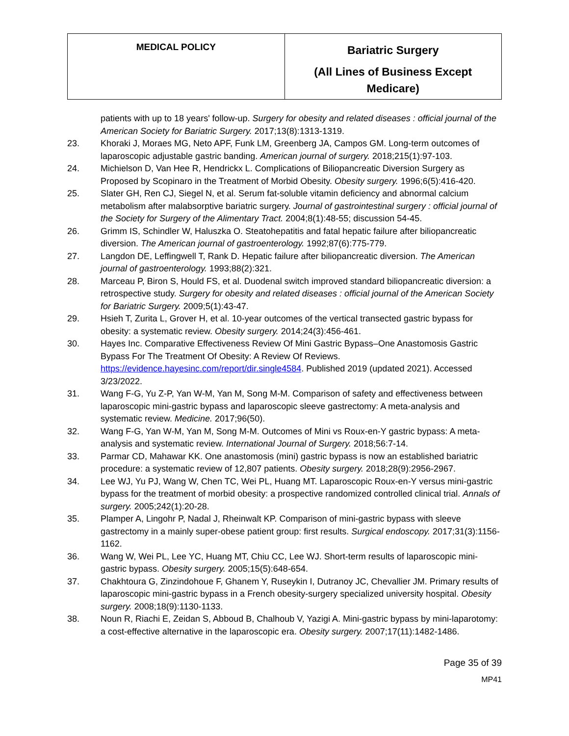| MEDICAL POLICY | Bariatric Surgery (All Lines of Business Except Medicare) |
patients with up to 18 years' follow-up. Surgery for obesity and related diseases : official journal of the American Society for Bariatric Surgery. 2017;13(8):1313-1319.
23. Khoraki J, Moraes MG, Neto APF, Funk LM, Greenberg JA, Campos GM. Long-term outcomes of laparoscopic adjustable gastric banding. American journal of surgery. 2018;215(1):97-103.
24. Michielson D, Van Hee R, Hendrickx L. Complications of Biliopancreatic Diversion Surgery as Proposed by Scopinaro in the Treatment of Morbid Obesity. Obesity surgery. 1996;6(5):416-420.
25. Slater GH, Ren CJ, Siegel N, et al. Serum fat-soluble vitamin deficiency and abnormal calcium metabolism after malabsorptive bariatric surgery. Journal of gastrointestinal surgery : official journal of the Society for Surgery of the Alimentary Tract. 2004;8(1):48-55; discussion 54-45.
26. Grimm IS, Schindler W, Haluszka O. Steatohepatitis and fatal hepatic failure after biliopancreatic diversion. The American journal of gastroenterology. 1992;87(6):775-779.
27. Langdon DE, Leffingwell T, Rank D. Hepatic failure after biliopancreatic diversion. The American journal of gastroenterology. 1993;88(2):321.
28. Marceau P, Biron S, Hould FS, et al. Duodenal switch improved standard biliopancreatic diversion: a retrospective study. Surgery for obesity and related diseases : official journal of the American Society for Bariatric Surgery. 2009;5(1):43-47.
29. Hsieh T, Zurita L, Grover H, et al. 10-year outcomes of the vertical transected gastric bypass for obesity: a systematic review. Obesity surgery. 2014;24(3):456-461.
30. Hayes Inc. Comparative Effectiveness Review Of Mini Gastric Bypass–One Anastomosis Gastric Bypass For The Treatment Of Obesity: A Review Of Reviews. https://evidence.hayesinc.com/report/dir.single4584. Published 2019 (updated 2021). Accessed 3/23/2022.
31. Wang F-G, Yu Z-P, Yan W-M, Yan M, Song M-M. Comparison of safety and effectiveness between laparoscopic mini-gastric bypass and laparoscopic sleeve gastrectomy: A meta-analysis and systematic review. Medicine. 2017;96(50).
32. Wang F-G, Yan W-M, Yan M, Song M-M. Outcomes of Mini vs Roux-en-Y gastric bypass: A meta-analysis and systematic review. International Journal of Surgery. 2018;56:7-14.
33. Parmar CD, Mahawar KK. One anastomosis (mini) gastric bypass is now an established bariatric procedure: a systematic review of 12,807 patients. Obesity surgery. 2018;28(9):2956-2967.
34. Lee WJ, Yu PJ, Wang W, Chen TC, Wei PL, Huang MT. Laparoscopic Roux-en-Y versus mini-gastric bypass for the treatment of morbid obesity: a prospective randomized controlled clinical trial. Annals of surgery. 2005;242(1):20-28.
35. Plamper A, Lingohr P, Nadal J, Rheinwalt KP. Comparison of mini-gastric bypass with sleeve gastrectomy in a mainly super-obese patient group: first results. Surgical endoscopy. 2017;31(3):1156-1162.
36. Wang W, Wei PL, Lee YC, Huang MT, Chiu CC, Lee WJ. Short-term results of laparoscopic mini-gastric bypass. Obesity surgery. 2005;15(5):648-654.
37. Chakhtoura G, Zinzindohoue F, Ghanem Y, Ruseykin I, Dutranoy JC, Chevallier JM. Primary results of laparoscopic mini-gastric bypass in a French obesity-surgery specialized university hospital. Obesity surgery. 2008;18(9):1130-1133.
38. Noun R, Riachi E, Zeidan S, Abboud B, Chalhoub V, Yazigi A. Mini-gastric bypass by mini-laparotomy: a cost-effective alternative in the laparoscopic era. Obesity surgery. 2007;17(11):1482-1486.
Page 35 of 39
MP41